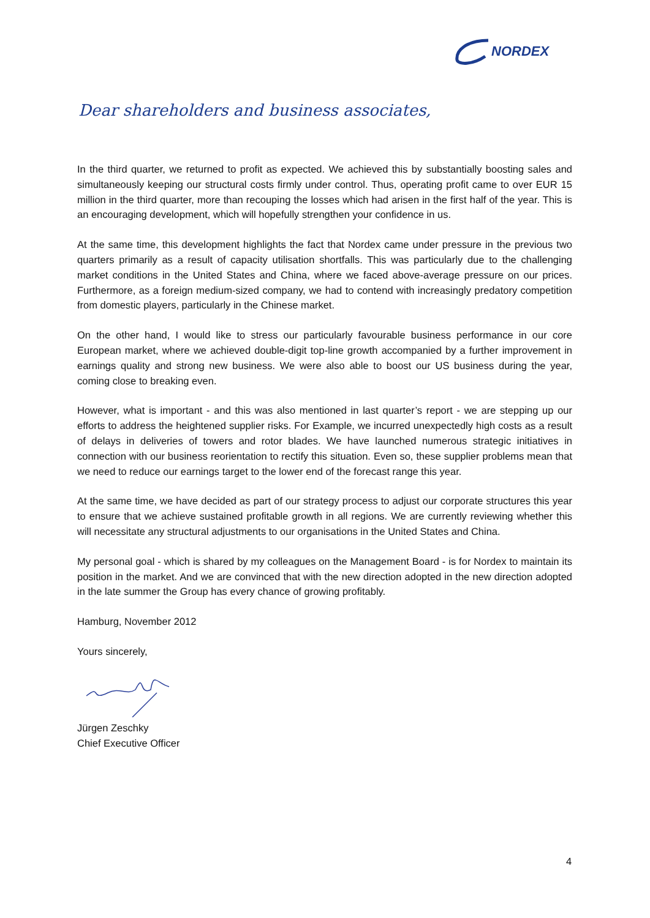NORDEX
Dear shareholders and business associates,
In the third quarter, we returned to profit as expected. We achieved this by substantially boosting sales and simultaneously keeping our structural costs firmly under control. Thus, operating profit came to over EUR 15 million in the third quarter, more than recouping the losses which had arisen in the first half of the year. This is an encouraging development, which will hopefully strengthen your confidence in us.
At the same time, this development highlights the fact that Nordex came under pressure in the previous two quarters primarily as a result of capacity utilisation shortfalls. This was particularly due to the challenging market conditions in the United States and China, where we faced above-average pressure on our prices. Furthermore, as a foreign medium-sized company, we had to contend with increasingly predatory competition from domestic players, particularly in the Chinese market.
On the other hand, I would like to stress our particularly favourable business performance in our core European market, where we achieved double-digit top-line growth accompanied by a further improvement in earnings quality and strong new business. We were also able to boost our US business during the year, coming close to breaking even.
However, what is important - and this was also mentioned in last quarter’s report - we are stepping up our efforts to address the heightened supplier risks. For Example, we incurred unexpectedly high costs as a result of delays in deliveries of towers and rotor blades. We have launched numerous strategic initiatives in connection with our business reorientation to rectify this situation. Even so, these supplier problems mean that we need to reduce our earnings target to the lower end of the forecast range this year.
At the same time, we have decided as part of our strategy process to adjust our corporate structures this year to ensure that we achieve sustained profitable growth in all regions. We are currently reviewing whether this will necessitate any structural adjustments to our organisations in the United States and China.
My personal goal - which is shared by my colleagues on the Management Board - is for Nordex to maintain its position in the market. And we are convinced that with the new direction adopted in the new direction adopted in the late summer the Group has every chance of growing profitably.
Hamburg, November 2012
Yours sincerely,
Jürgen Zeschky
Chief Executive Officer
4